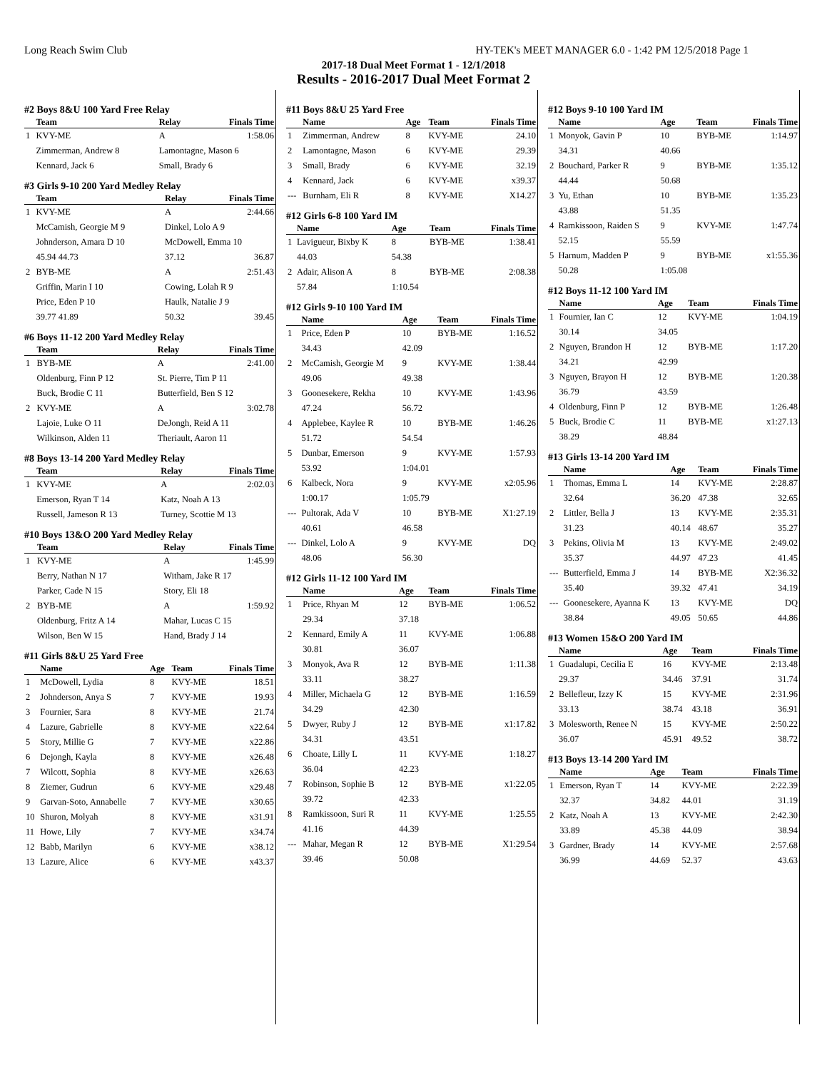Long Reach Swim Club HY-TEK's MEET MANAGER 6.0 - 1:42 PM 12/5/2018 Page 1
2017-18 Dual Meet Format 1 - 12/1/2018
Results - 2016-2017 Dual Meet Format 2
#2 Boys 8&U 100 Yard Free Relay
| | Team | Relay | Finals Time |
| --- | --- | --- | --- |
| 1 | KVY-ME | A | 1:58.06 |
| | Zimmerman, Andrew 8 | Lamontagne, Mason 6 | |
| | Kennard, Jack 6 | Small, Brady 6 | |
#3 Girls 9-10 200 Yard Medley Relay
| | Team | Relay | Finals Time |
| --- | --- | --- | --- |
| 1 | KVY-ME | A | 2:44.66 |
| | McCamish, Georgie M 9 | Dinkel, Lolo A 9 | |
| | Johnderson, Amara D 10 | McDowell, Emma 10 | |
| | 45.94 44.73 | 37.12 | 36.87 |
| 2 | BYB-ME | A | 2:51.43 |
| | Griffin, Marin I 10 | Cowing, Lolah R 9 | |
| | Price, Eden P 10 | Haulk, Natalie J 9 | |
| | 39.77 41.89 | 50.32 | 39.45 |
#6 Boys 11-12 200 Yard Medley Relay
| | Team | Relay | Finals Time |
| --- | --- | --- | --- |
| 1 | BYB-ME | A | 2:41.00 |
| | Oldenburg, Finn P 12 | St. Pierre, Tim P 11 | |
| | Buck, Brodie C 11 | Butterfield, Ben S 12 | |
| 2 | KVY-ME | A | 3:02.78 |
| | Lajoie, Luke O 11 | DeJongh, Reid A 11 | |
| | Wilkinson, Alden 11 | Theriault, Aaron 11 | |
#8 Boys 13-14 200 Yard Medley Relay
| | Team | Relay | Finals Time |
| --- | --- | --- | --- |
| 1 | KVY-ME | A | 2:02.03 |
| | Emerson, Ryan T 14 | Katz, Noah A 13 | |
| | Russell, Jameson R 13 | Turney, Scottie M 13 | |
#10 Boys 13&O 200 Yard Medley Relay
| | Team | Relay | Finals Time |
| --- | --- | --- | --- |
| 1 | KVY-ME | A | 1:45.99 |
| | Berry, Nathan N 17 | Witham, Jake R 17 | |
| | Parker, Cade N 15 | Story, Eli 18 | |
| 2 | BYB-ME | A | 1:59.92 |
| | Oldenburg, Fritz A 14 | Mahar, Lucas C 15 | |
| | Wilson, Ben W 15 | Hand, Brady J 14 | |
#11 Girls 8&U 25 Yard Free
| | Name | Age | Team | Finals Time |
| --- | --- | --- | --- | --- |
| 1 | McDowell, Lydia | 8 | KVY-ME | 18.51 |
| 2 | Johnderson, Anya S | 7 | KVY-ME | 19.93 |
| 3 | Fournier, Sara | 8 | KVY-ME | 21.74 |
| 4 | Lazure, Gabrielle | 8 | KVY-ME | x22.64 |
| 5 | Story, Millie G | 7 | KVY-ME | x22.86 |
| 6 | Dejongh, Kayla | 8 | KVY-ME | x26.48 |
| 7 | Wilcott, Sophia | 8 | KVY-ME | x26.63 |
| 8 | Ziemer, Gudrun | 6 | KVY-ME | x29.48 |
| 9 | Garvan-Soto, Annabelle | 7 | KVY-ME | x30.65 |
| 10 | Shuron, Molyah | 8 | KVY-ME | x31.91 |
| 11 | Howe, Lily | 7 | KVY-ME | x34.74 |
| 12 | Babb, Marilyn | 6 | KVY-ME | x38.12 |
| 13 | Lazure, Alice | 6 | KVY-ME | x43.37 |
#11 Boys 8&U 25 Yard Free
| | Name | Age | Team | Finals Time |
| --- | --- | --- | --- | --- |
| 1 | Zimmerman, Andrew | 8 | KVY-ME | 24.10 |
| 2 | Lamontagne, Mason | 6 | KVY-ME | 29.39 |
| 3 | Small, Brady | 6 | KVY-ME | 32.19 |
| 4 | Kennard, Jack | 6 | KVY-ME | x39.37 |
| --- | Burnham, Eli R | 8 | KVY-ME | X14.27 |
#12 Girls 6-8 100 Yard IM
| | Name | Age | Team | Finals Time |
| --- | --- | --- | --- | --- |
| 1 | Lavigueur, Bixby K | 8 | BYB-ME | 1:38.41 |
| | 44.03 | 54.38 | | |
| 2 | Adair, Alison A | 8 | BYB-ME | 2:08.38 |
| | 57.84 | 1:10.54 | | |
#12 Girls 9-10 100 Yard IM
| | Name | Age | Team | Finals Time |
| --- | --- | --- | --- | --- |
| 1 | Price, Eden P | 10 | BYB-ME | 1:16.52 |
| | 34.43 | 42.09 | | |
| 2 | McCamish, Georgie M | 9 | KVY-ME | 1:38.44 |
| | 49.06 | 49.38 | | |
| 3 | Goonesekere, Rekha | 10 | KVY-ME | 1:43.96 |
| | 47.24 | 56.72 | | |
| 4 | Applebee, Kaylee R | 10 | BYB-ME | 1:46.26 |
| | 51.72 | 54.54 | | |
| 5 | Dunbar, Emerson | 9 | KVY-ME | 1:57.93 |
| | 53.92 | 1:04.01 | | |
| 6 | Kalbeck, Nora | 9 | KVY-ME | x2:05.96 |
| | 1:00.17 | 1:05.79 | | |
| --- | Pultorak, Ada V | 10 | BYB-ME | X1:27.19 |
| | 40.61 | 46.58 | | |
| --- | Dinkel, Lolo A | 9 | KVY-ME | DQ |
| | 48.06 | 56.30 | | |
#12 Girls 11-12 100 Yard IM
| | Name | Age | Team | Finals Time |
| --- | --- | --- | --- | --- |
| 1 | Price, Rhyan M | 12 | BYB-ME | 1:06.52 |
| | 29.34 | 37.18 | | |
| 2 | Kennard, Emily A | 11 | KVY-ME | 1:06.88 |
| | 30.81 | 36.07 | | |
| 3 | Monyok, Ava R | 12 | BYB-ME | 1:11.38 |
| | 33.11 | 38.27 | | |
| 4 | Miller, Michaela G | 12 | BYB-ME | 1:16.59 |
| | 34.29 | 42.30 | | |
| 5 | Dwyer, Ruby J | 12 | BYB-ME | x1:17.82 |
| | 34.31 | 43.51 | | |
| 6 | Choate, Lilly L | 11 | KVY-ME | 1:18.27 |
| | 36.04 | 42.23 | | |
| 7 | Robinson, Sophie B | 12 | BYB-ME | x1:22.05 |
| | 39.72 | 42.33 | | |
| 8 | Ramkissoon, Suri R | 11 | KVY-ME | 1:25.55 |
| | 41.16 | 44.39 | | |
| --- | Mahar, Megan R | 12 | BYB-ME | X1:29.54 |
| | 39.46 | 50.08 | | |
#12 Boys 9-10 100 Yard IM
| | Name | Age | Team | Finals Time |
| --- | --- | --- | --- | --- |
| 1 | Monyok, Gavin P | 10 | BYB-ME | 1:14.97 |
| | 34.31 | 40.66 | | |
| 2 | Bouchard, Parker R | 9 | BYB-ME | 1:35.12 |
| | 44.44 | 50.68 | | |
| 3 | Yu, Ethan | 10 | BYB-ME | 1:35.23 |
| | 43.88 | 51.35 | | |
| 4 | Ramkissoon, Raiden S | 9 | KVY-ME | 1:47.74 |
| | 52.15 | 55.59 | | |
| 5 | Harnum, Madden P | 9 | BYB-ME | x1:55.36 |
| | 50.28 | 1:05.08 | | |
#12 Boys 11-12 100 Yard IM
| | Name | Age | Team | Finals Time |
| --- | --- | --- | --- | --- |
| 1 | Fournier, Ian C | 12 | KVY-ME | 1:04.19 |
| | 30.14 | 34.05 | | |
| 2 | Nguyen, Brandon H | 12 | BYB-ME | 1:17.20 |
| | 34.21 | 42.99 | | |
| 3 | Nguyen, Brayon H | 12 | BYB-ME | 1:20.38 |
| | 36.79 | 43.59 | | |
| 4 | Oldenburg, Finn P | 12 | BYB-ME | 1:26.48 |
| 5 | Buck, Brodie C | 11 | BYB-ME | x1:27.13 |
| | 38.29 | 48.84 | | |
#13 Girls 13-14 200 Yard IM
| | Name | Age | Team | Finals Time |
| --- | --- | --- | --- | --- |
| 1 | Thomas, Emma L | 14 | KVY-ME | 2:28.87 |
| | 32.64 | 36.20 | 47.38 | 32.65 |
| 2 | Littler, Bella J | 13 | KVY-ME | 2:35.31 |
| | 31.23 | 40.14 | 48.67 | 35.27 |
| 3 | Pekins, Olivia M | 13 | KVY-ME | 2:49.02 |
| | 35.37 | 44.97 | 47.23 | 41.45 |
| --- | Butterfield, Emma J | 14 | BYB-ME | X2:36.32 |
| | 35.40 | 39.32 | 47.41 | 34.19 |
| --- | Goonesekere, Ayanna K | 13 | KVY-ME | DQ |
| | 38.84 | 49.05 | 50.65 | 44.86 |
#13 Women 15&O 200 Yard IM
| | Name | Age | Team | Finals Time |
| --- | --- | --- | --- | --- |
| 1 | Guadalupi, Cecilia E | 16 | KVY-ME | 2:13.48 |
| | 29.37 | 34.46 | 37.91 | 31.74 |
| 2 | Bellefleur, Izzy K | 15 | KVY-ME | 2:31.96 |
| | 33.13 | 38.74 | 43.18 | 36.91 |
| 3 | Molesworth, Renee N | 15 | KVY-ME | 2:50.22 |
| | 36.07 | 45.91 | 49.52 | 38.72 |
#13 Boys 13-14 200 Yard IM
| | Name | Age | Team | Finals Time |
| --- | --- | --- | --- | --- |
| 1 | Emerson, Ryan T | 14 | KVY-ME | 2:22.39 |
| | 32.37 | 34.82 | 44.01 | 31.19 |
| 2 | Katz, Noah A | 13 | KVY-ME | 2:42.30 |
| | 33.89 | 45.38 | 44.09 | 38.94 |
| 3 | Gardner, Brady | 14 | KVY-ME | 2:57.68 |
| | 36.99 | 44.69 | 52.37 | 43.63 |